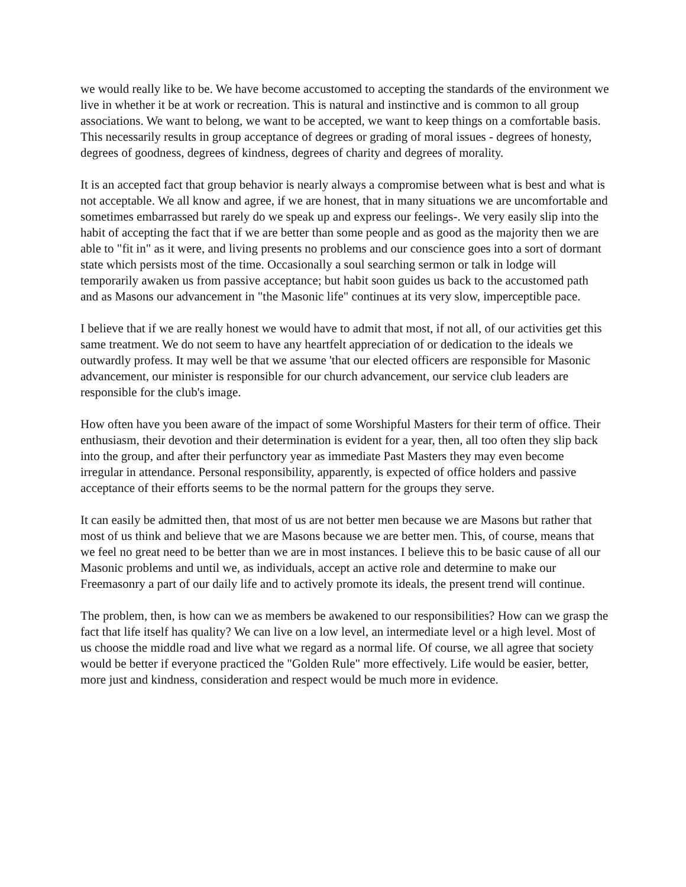we would really like to be. We have become accustomed to accepting the standards of the environment we live in whether it be at work or recreation. This is natural and instinctive and is common to all group associations. We want to belong, we want to be accepted, we want to keep things on a comfortable basis. This necessarily results in group acceptance of degrees or grading of moral issues - degrees of honesty, degrees of goodness, degrees of kindness, degrees of charity and degrees of morality.
It is an accepted fact that group behavior is nearly always a compromise between what is best and what is not acceptable. We all know and agree, if we are honest, that in many situations we are uncomfortable and sometimes embarrassed but rarely do we speak up and express our feelings-. We very easily slip into the habit of accepting the fact that if we are better than some people and as good as the majority then we are able to "fit in" as it were, and living presents no problems and our conscience goes into a sort of dormant state which persists most of the time. Occasionally a soul searching sermon or talk in lodge will temporarily awaken us from passive acceptance; but habit soon guides us back to the accustomed path and as Masons our advancement in "the Masonic life" continues at its very slow, imperceptible pace.
I believe that if we are really honest we would have to admit that most, if not all, of our activities get this same treatment. We do not seem to have any heartfelt appreciation of or dedication to the ideals we outwardly profess. It may well be that we assume 'that our elected officers are responsible for Masonic advancement, our minister is responsible for our church advancement, our service club leaders are responsible for the club's image.
How often have you been aware of the impact of some Worshipful Masters for their term of office. Their enthusiasm, their devotion and their determination is evident for a year, then, all too often they slip back into the group, and after their perfunctory year as immediate Past Masters they may even become irregular in attendance. Personal responsibility, apparently, is expected of office holders and passive acceptance of their efforts seems to be the normal pattern for the groups they serve.
It can easily be admitted then, that most of us are not better men because we are Masons but rather that most of us think and believe that we are Masons because we are better men. This, of course, means that we feel no great need to be better than we are in most instances. I believe this to be basic cause of all our Masonic problems and until we, as individuals, accept an active role and determine to make our Freemasonry a part of our daily life and to actively promote its ideals, the present trend will continue.
The problem, then, is how can we as members be awakened to our responsibilities? How can we grasp the fact that life itself has quality? We can live on a low level, an intermediate level or a high level. Most of us choose the middle road and live what we regard as a normal life. Of course, we all agree that society would be better if everyone practiced the "Golden Rule" more effectively. Life would be easier, better, more just and kindness, consideration and respect would be much more in evidence.